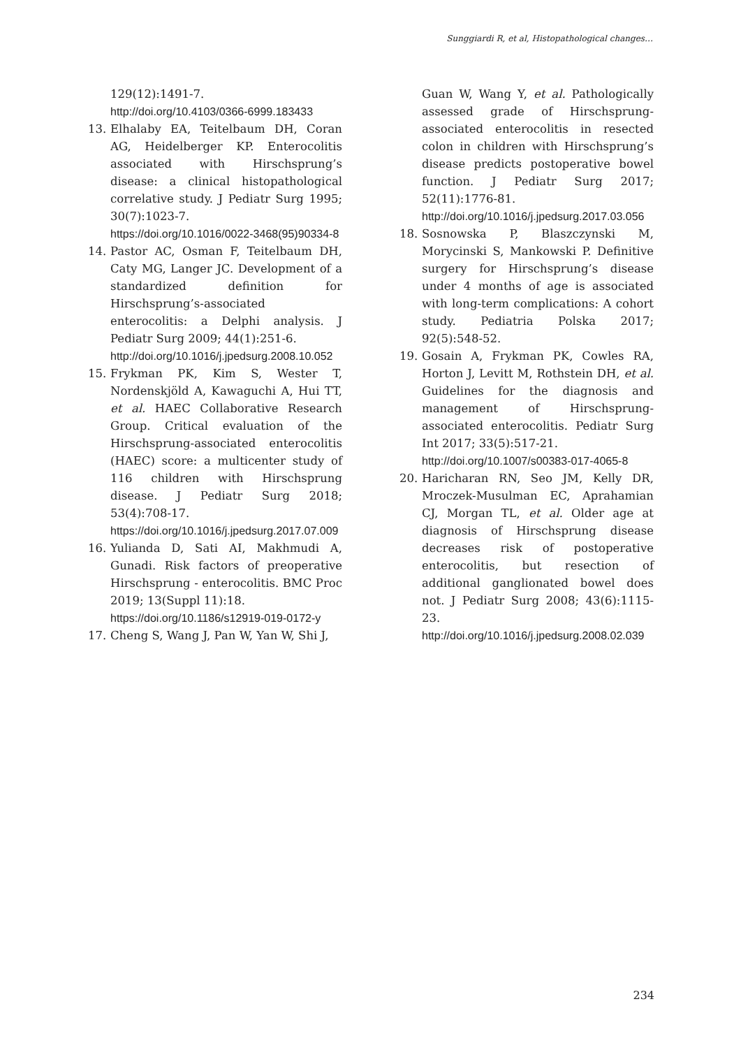Sunggiardi R, et al, Histopathological changes…
129(12):1491-7.
http://doi.org/10.4103/0366-6999.183433
13. Elhalaby EA, Teitelbaum DH, Coran AG, Heidelberger KP. Enterocolitis associated with Hirschsprung’s disease: a clinical histopathological correlative study. J Pediatr Surg 1995; 30(7):1023-7.
https://doi.org/10.1016/0022-3468(95)90334-8
14. Pastor AC, Osman F, Teitelbaum DH, Caty MG, Langer JC. Development of a standardized definition for Hirschsprung’s-associated enterocolitis: a Delphi analysis. J Pediatr Surg 2009; 44(1):251-6.
http://doi.org/10.1016/j.jpedsurg.2008.10.052
15. Frykman PK, Kim S, Wester T, Nordenskjöld A, Kawaguchi A, Hui TT, et al. HAEC Collaborative Research Group. Critical evaluation of the Hirschsprung-associated enterocolitis (HAEC) score: a multicenter study of 116 children with Hirschsprung disease. J Pediatr Surg 2018; 53(4):708-17.
https://doi.org/10.1016/j.jpedsurg.2017.07.009
16. Yulianda D, Sati AI, Makhmudi A, Gunadi. Risk factors of preoperative Hirschsprung - enterocolitis. BMC Proc 2019; 13(Suppl 11):18.
https://doi.org/10.1186/s12919-019-0172-y
17. Cheng S, Wang J, Pan W, Yan W, Shi J,
Guan W, Wang Y, et al. Pathologically assessed grade of Hirschsprung-associated enterocolitis in resected colon in children with Hirschsprung’s disease predicts postoperative bowel function. J Pediatr Surg 2017; 52(11):1776-81.
http://doi.org/10.1016/j.jpedsurg.2017.03.056
18. Sosnowska P, Blaszczynski M, Morycinski S, Mankowski P. Definitive surgery for Hirschsprung’s disease under 4 months of age is associated with long-term complications: A cohort study. Pediatria Polska 2017; 92(5):548-52.
19. Gosain A, Frykman PK, Cowles RA, Horton J, Levitt M, Rothstein DH, et al. Guidelines for the diagnosis and management of Hirschsprung-associated enterocolitis. Pediatr Surg Int 2017; 33(5):517-21.
http://doi.org/10.1007/s00383-017-4065-8
20. Haricharan RN, Seo JM, Kelly DR, Mroczek-Musulman EC, Aprahamian CJ, Morgan TL, et al. Older age at diagnosis of Hirschsprung disease decreases risk of postoperative enterocolitis, but resection of additional ganglionated bowel does not. J Pediatr Surg 2008; 43(6):1115-23.
http://doi.org/10.1016/j.jpedsurg.2008.02.039
234